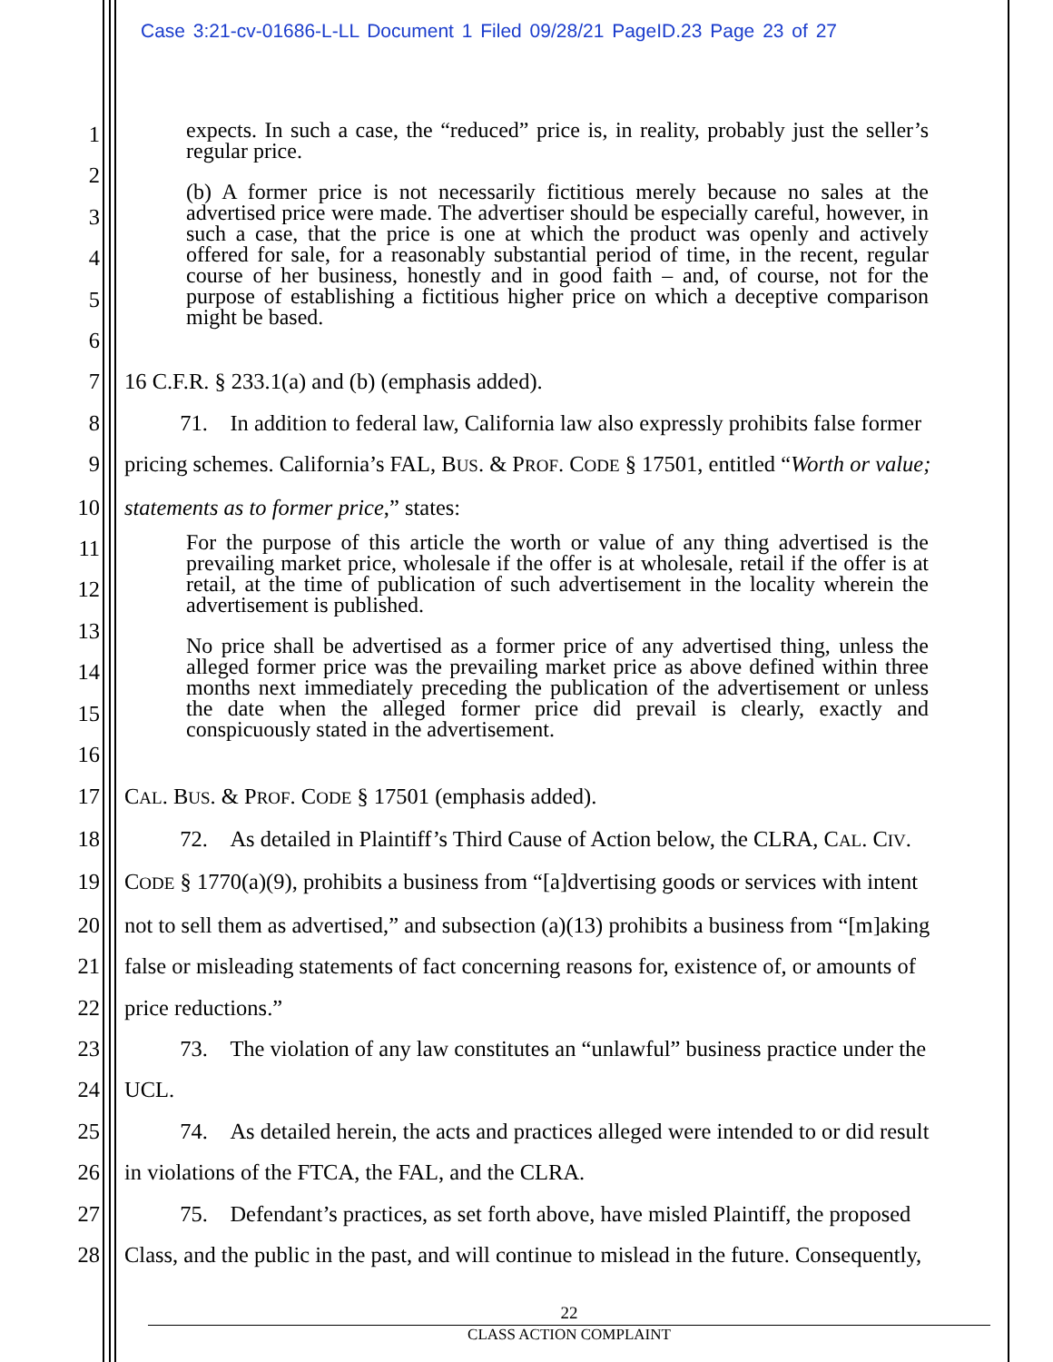Case 3:21-cv-01686-L-LL Document 1 Filed 09/28/21 PageID.23 Page 23 of 27
expects. In such a case, the “reduced” price is, in reality, probably just the seller’s regular price.
(b) A former price is not necessarily fictitious merely because no sales at the advertised price were made. The advertiser should be especially careful, however, in such a case, that the price is one at which the product was openly and actively offered for sale, for a reasonably substantial period of time, in the recent, regular course of her business, honestly and in good faith – and, of course, not for the purpose of establishing a fictitious higher price on which a deceptive comparison might be based.
For the purpose of this article the worth or value of any thing advertised is the prevailing market price, wholesale if the offer is at wholesale, retail if the offer is at retail, at the time of publication of such advertisement in the locality wherein the advertisement is published.
No price shall be advertised as a former price of any advertised thing, unless the alleged former price was the prevailing market price as above defined within three months next immediately preceding the publication of the advertisement or unless the date when the alleged former price did prevail is clearly, exactly and conspicuously stated in the advertisement.
1
2
3
4
5
6
7 16 C.F.R. § 233.1(a) and (b) (emphasis added).
8   71. In addition to federal law, California law also expressly prohibits false former
9 pricing schemes. California’s FAL, BUS. & PROF. CODE § 17501, entitled “Worth or value;
10 statements as to former price,” states:
11
12
13
14
15
16
17 CAL. BUS. & PROF. CODE § 17501 (emphasis added).
18   72. As detailed in Plaintiff’s Third Cause of Action below, the CLRA, CAL. CIV.
19 CODE § 1770(a)(9), prohibits a business from “[a]dvertising goods or services with intent
20 not to sell them as advertised,” and subsection (a)(13) prohibits a business from “[m]aking
21 false or misleading statements of fact concerning reasons for, existence of, or amounts of
22 price reductions.”
23   73. The violation of any law constitutes an “unlawful” business practice under the
24 UCL.
25   74. As detailed herein, the acts and practices alleged were intended to or did result
26 in violations of the FTCA, the FAL, and the CLRA.
27   75. Defendant’s practices, as set forth above, have misled Plaintiff, the proposed
28 Class, and the public in the past, and will continue to mislead in the future. Consequently,
22
CLASS ACTION COMPLAINT